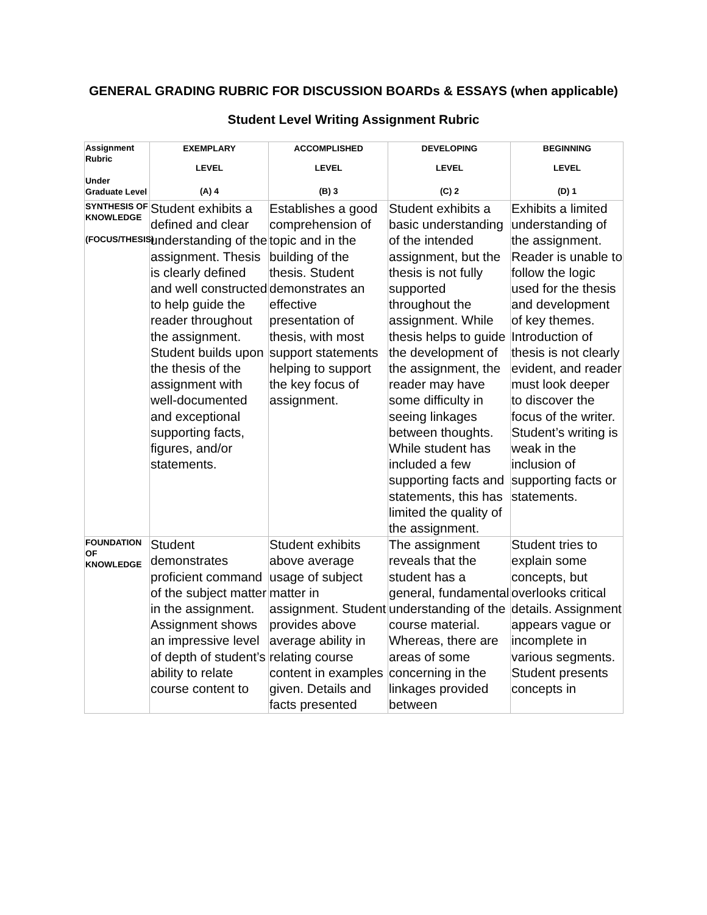GENERAL GRADING RUBRIC FOR DISCUSSION BOARDs & ESSAYS (when applicable)
Student Level Writing Assignment Rubric
| Assignment Rubric Under Graduate Level | EXEMPLARY LEVEL (A) 4 | ACCOMPLISHED LEVEL (B) 3 | DEVELOPING LEVEL (C) 2 | BEGINNING LEVEL (D) 1 |
| --- | --- | --- | --- | --- |
| SYNTHESIS OF KNOWLEDGE (FOCUS/THESIS) | Student exhibits a defined and clear understanding of the assignment. Thesis is clearly defined and well constructed to help guide the reader throughout the assignment. Student builds upon the thesis of the assignment with well-documented and exceptional supporting facts, figures, and/or statements. | Establishes a good comprehension of topic and in the building of the thesis. Student demonstrates an effective presentation of thesis, with most support statements helping to support the key focus of assignment. | Student exhibits a basic understanding of the intended assignment, but the thesis is not fully supported throughout the assignment. While thesis helps to guide the development of the assignment, the reader may have some difficulty in seeing linkages between thoughts. While student has included a few supporting facts and statements, this has limited the quality of the assignment. | Exhibits a limited understanding of the assignment. Reader is unable to follow the logic used for the thesis and development of key themes. Introduction of thesis is not clearly evident, and reader must look deeper to discover the focus of the writer. Student’s writing is weak in the inclusion of supporting facts or statements. |
| FOUNDATION OF KNOWLEDGE | Student demonstrates proficient command of the subject matter in the assignment. Assignment shows an impressive level of depth of student’s ability to relate course content to | Student exhibits above average usage of subject matter in assignment. Student provides above average ability in relating course content in examples given. Details and facts presented | The assignment reveals that the student has a general, fundamental understanding of the course material. Whereas, there are areas of some concerning in the linkages provided between | Student tries to explain some concepts, but overlooks critical details. Assignment appears vague or incomplete in various segments. Student presents concepts in |